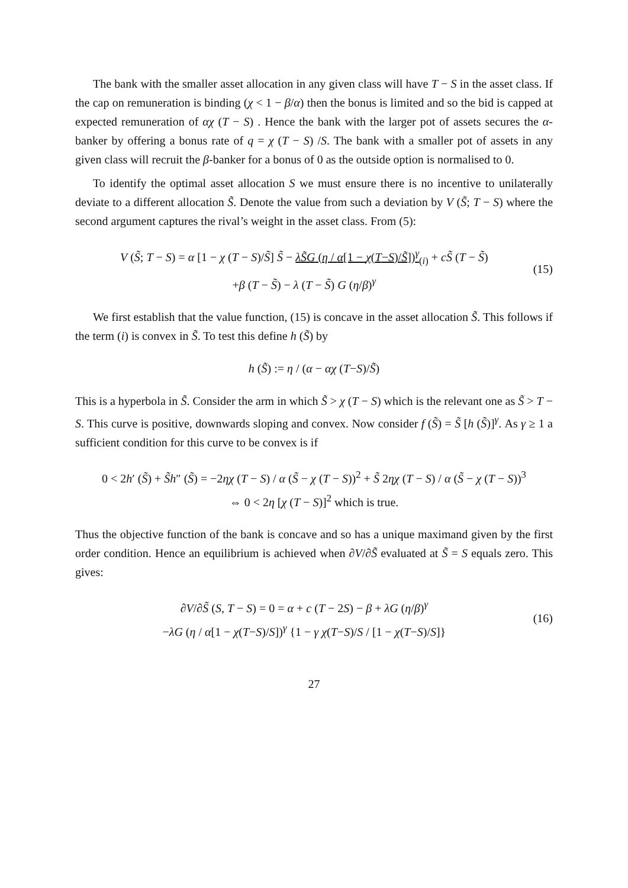The bank with the smaller asset allocation in any given class will have T − S in the asset class. If the cap on remuneration is binding (χ < 1 − β/α) then the bonus is limited and so the bid is capped at expected remuneration of αχ (T − S) . Hence the bank with the larger pot of assets secures the α-banker by offering a bonus rate of q = χ (T − S) /S. The bank with a smaller pot of assets in any given class will recruit the β-banker for a bonus of 0 as the outside option is normalised to 0.
To identify the optimal asset allocation S we must ensure there is no incentive to unilaterally deviate to a different allocation S̃. Denote the value from such a deviation by V (S̃; T − S) where the second argument captures the rival’s weight in the asset class. From (5):
V (S̃; T − S) = α [1 − χ (T − S)/S̃] S̃ − λS̃G (η / α[1 − χ(T−S)/S̃])<sup>γ</sup><sub>(i)</sub> + cS̃ (T − S̃)
+β (T − S̃) − λ (T − S̃) G (η/β)<sup>γ</sup>
(15)
We first establish that the value function, (15) is concave in the asset allocation S̃. This follows if the term (i) is convex in S̃. To test this define h (S̃) by
h (S̃) := η / (α − αχ (T−S)/S̃)
This is a hyperbola in S̃. Consider the arm in which S̃ > χ (T − S) which is the relevant one as S̃ > T − S. This curve is positive, downwards sloping and convex. Now consider f (S̃) = S̃ [h (S̃)]<sup>γ</sup>. As γ ≥ 1 a sufficient condition for this curve to be convex is if
0 < 2h′ (S̃) + S̃h″ (S̃) = −2ηχ (T − S) / α (S̃ − χ (T − S))<sup>2</sup> + S̃ 2ηχ (T − S) / α (S̃ − χ (T − S))<sup>3</sup>
⇔ 0 < 2η [χ (T − S)]<sup>2</sup> which is true.
Thus the objective function of the bank is concave and so has a unique maximand given by the first order condition. Hence an equilibrium is achieved when ∂V/∂S̃ evaluated at S̃ = S equals zero. This gives:
∂V/∂S̃ (S, T − S) = 0 = α + c (T − 2S) − β + λG (η/β)<sup>γ</sup>
−λG (η / α[1 − χ(T−S)/S])<sup>γ</sup> {1 − γ χ(T−S)/S / [1 − χ(T−S)/S]}
(16)
27